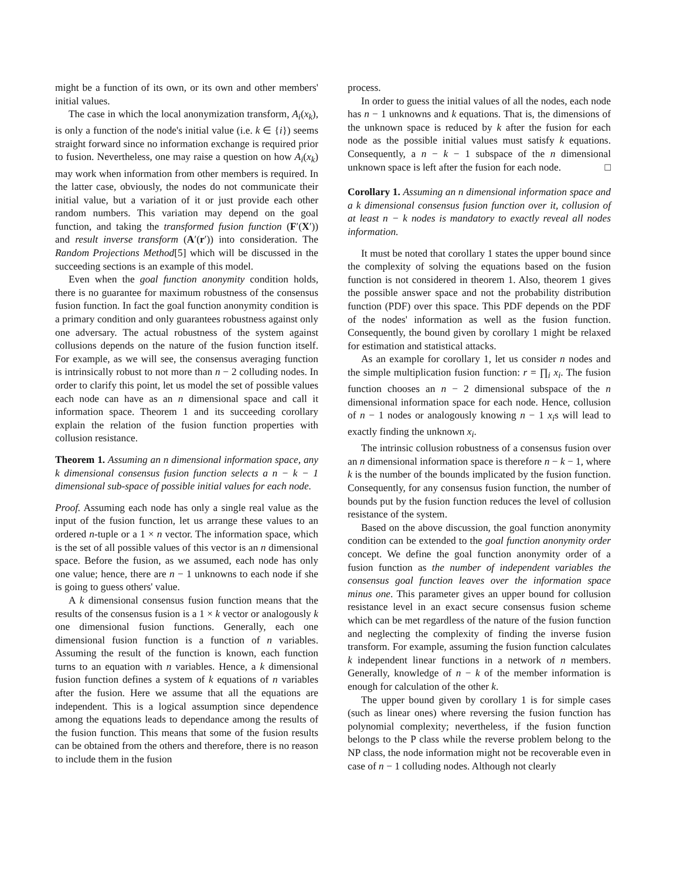might be a function of its own, or its own and other members' initial values.
The case in which the local anonymization transform, A<sub>i</sub>(x<sub>k</sub>), is only a function of the node's initial value (i.e. k ∈ {i}) seems straight forward since no information exchange is required prior to fusion. Nevertheless, one may raise a question on how A<sub>i</sub>(x<sub>k</sub>) may work when information from other members is required. In the latter case, obviously, the nodes do not communicate their initial value, but a variation of it or just provide each other random numbers. This variation may depend on the goal function, and taking the transformed fusion function (F′(X′)) and result inverse transform (A′(r′)) into consideration. The Random Projections Method[5] which will be discussed in the succeeding sections is an example of this model.
Even when the goal function anonymity condition holds, there is no guarantee for maximum robustness of the consensus fusion function. In fact the goal function anonymity condition is a primary condition and only guarantees robustness against only one adversary. The actual robustness of the system against collusions depends on the nature of the fusion function itself. For example, as we will see, the consensus averaging function is intrinsically robust to not more than n − 2 colluding nodes. In order to clarify this point, let us model the set of possible values each node can have as an n dimensional space and call it information space. Theorem 1 and its succeeding corollary explain the relation of the fusion function properties with collusion resistance.
Theorem 1. Assuming an n dimensional information space, any k dimensional consensus fusion function selects a n − k − 1 dimensional sub-space of possible initial values for each node.
Proof. Assuming each node has only a single real value as the input of the fusion function, let us arrange these values to an ordered n-tuple or a 1 × n vector. The information space, which is the set of all possible values of this vector is an n dimensional space. Before the fusion, as we assumed, each node has only one value; hence, there are n − 1 unknowns to each node if she is going to guess others' value.
A k dimensional consensus fusion function means that the results of the consensus fusion is a 1 × k vector or analogously k one dimensional fusion functions. Generally, each one dimensional fusion function is a function of n variables. Assuming the result of the function is known, each function turns to an equation with n variables. Hence, a k dimensional fusion function defines a system of k equations of n variables after the fusion. Here we assume that all the equations are independent. This is a logical assumption since dependence among the equations leads to dependance among the results of the fusion function. This means that some of the fusion results can be obtained from the others and therefore, there is no reason to include them in the fusion
process.
In order to guess the initial values of all the nodes, each node has n − 1 unknowns and k equations. That is, the dimensions of the unknown space is reduced by k after the fusion for each node as the possible initial values must satisfy k equations. Consequently, a n − k − 1 subspace of the n dimensional unknown space is left after the fusion for each node. □
Corollary 1. Assuming an n dimensional information space and a k dimensional consensus fusion function over it, collusion of at least n − k nodes is mandatory to exactly reveal all nodes information.
It must be noted that corollary 1 states the upper bound since the complexity of solving the equations based on the fusion function is not considered in theorem 1. Also, theorem 1 gives the possible answer space and not the probability distribution function (PDF) over this space. This PDF depends on the PDF of the nodes' information as well as the fusion function. Consequently, the bound given by corollary 1 might be relaxed for estimation and statistical attacks.
As an example for corollary 1, let us consider n nodes and the simple multiplication fusion function: r = ∏<sub>i</sub> x<sub>i</sub>. The fusion function chooses an n − 2 dimensional subspace of the n dimensional information space for each node. Hence, collusion of n − 1 nodes or analogously knowing n − 1 x<sub>i</sub>s will lead to exactly finding the unknown x<sub>i</sub>.
The intrinsic collusion robustness of a consensus fusion over an n dimensional information space is therefore n − k − 1, where k is the number of the bounds implicated by the fusion function. Consequently, for any consensus fusion function, the number of bounds put by the fusion function reduces the level of collusion resistance of the system.
Based on the above discussion, the goal function anonymity condition can be extended to the goal function anonymity order concept. We define the goal function anonymity order of a fusion function as the number of independent variables the consensus goal function leaves over the information space minus one. This parameter gives an upper bound for collusion resistance level in an exact secure consensus fusion scheme which can be met regardless of the nature of the fusion function and neglecting the complexity of finding the inverse fusion transform. For example, assuming the fusion function calculates k independent linear functions in a network of n members. Generally, knowledge of n − k of the member information is enough for calculation of the other k.
The upper bound given by corollary 1 is for simple cases (such as linear ones) where reversing the fusion function has polynomial complexity; nevertheless, if the fusion function belongs to the P class while the reverse problem belong to the NP class, the node information might not be recoverable even in case of n − 1 colluding nodes. Although not clearly